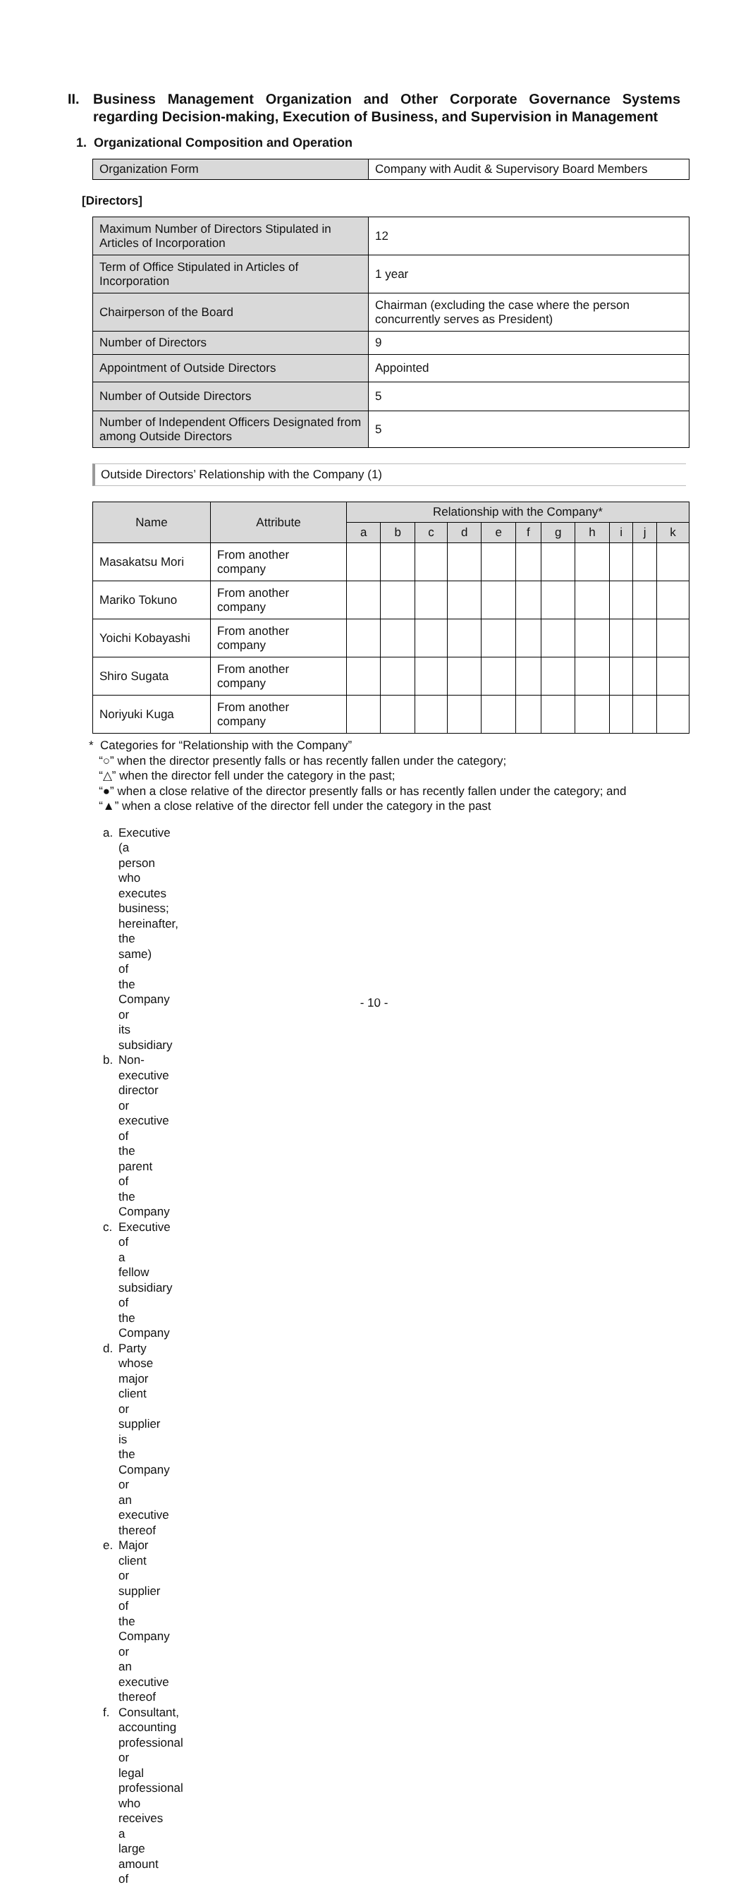II. Business Management Organization and Other Corporate Governance Systems regarding Decision-making, Execution of Business, and Supervision in Management
1. Organizational Composition and Operation
| Organization Form | Company with Audit & Supervisory Board Members |
[Directors]
| Maximum Number of Directors Stipulated in Articles of Incorporation | 12 |
| Term of Office Stipulated in Articles of Incorporation | 1 year |
| Chairperson of the Board | Chairman (excluding the case where the person concurrently serves as President) |
| Number of Directors | 9 |
| Appointment of Outside Directors | Appointed |
| Number of Outside Directors | 5 |
| Number of Independent Officers Designated from among Outside Directors | 5 |
Outside Directors’ Relationship with the Company (1)
| Name | Attribute | Relationship with the Company* | | | | | | | | | | |
| --- | --- | --- | --- | --- | --- | --- | --- | --- | --- | --- | --- | --- |
| | | a | b | c | d | e | f | g | h | i | j | k |
| Masakatsu Mori | From another company | | | | | | | | | | | |
| Mariko Tokuno | From another company | | | | | | | | | | | |
| Yoichi Kobayashi | From another company | | | | | | | | | | | |
| Shiro Sugata | From another company | | | | | | | | | | | |
| Noriyuki Kuga | From another company | | | | | | | | | | | |
* Categories for “Relationship with the Company”
“○” when the director presently falls or has recently fallen under the category;
“△” when the director fell under the category in the past;
“●” when a close relative of the director presently falls or has recently fallen under the category; and
“▲” when a close relative of the director fell under the category in the past
a. Executive (a person who executes business; hereinafter, the same) of the Company or its subsidiary
b. Non-executive director or executive of the parent of the Company
c. Executive of a fellow subsidiary of the Company
d. Party whose major client or supplier is the Company or an executive thereof
e. Major client or supplier of the Company or an executive thereof
f. Consultant, accounting professional or legal professional who receives a large amount of
- 10 -